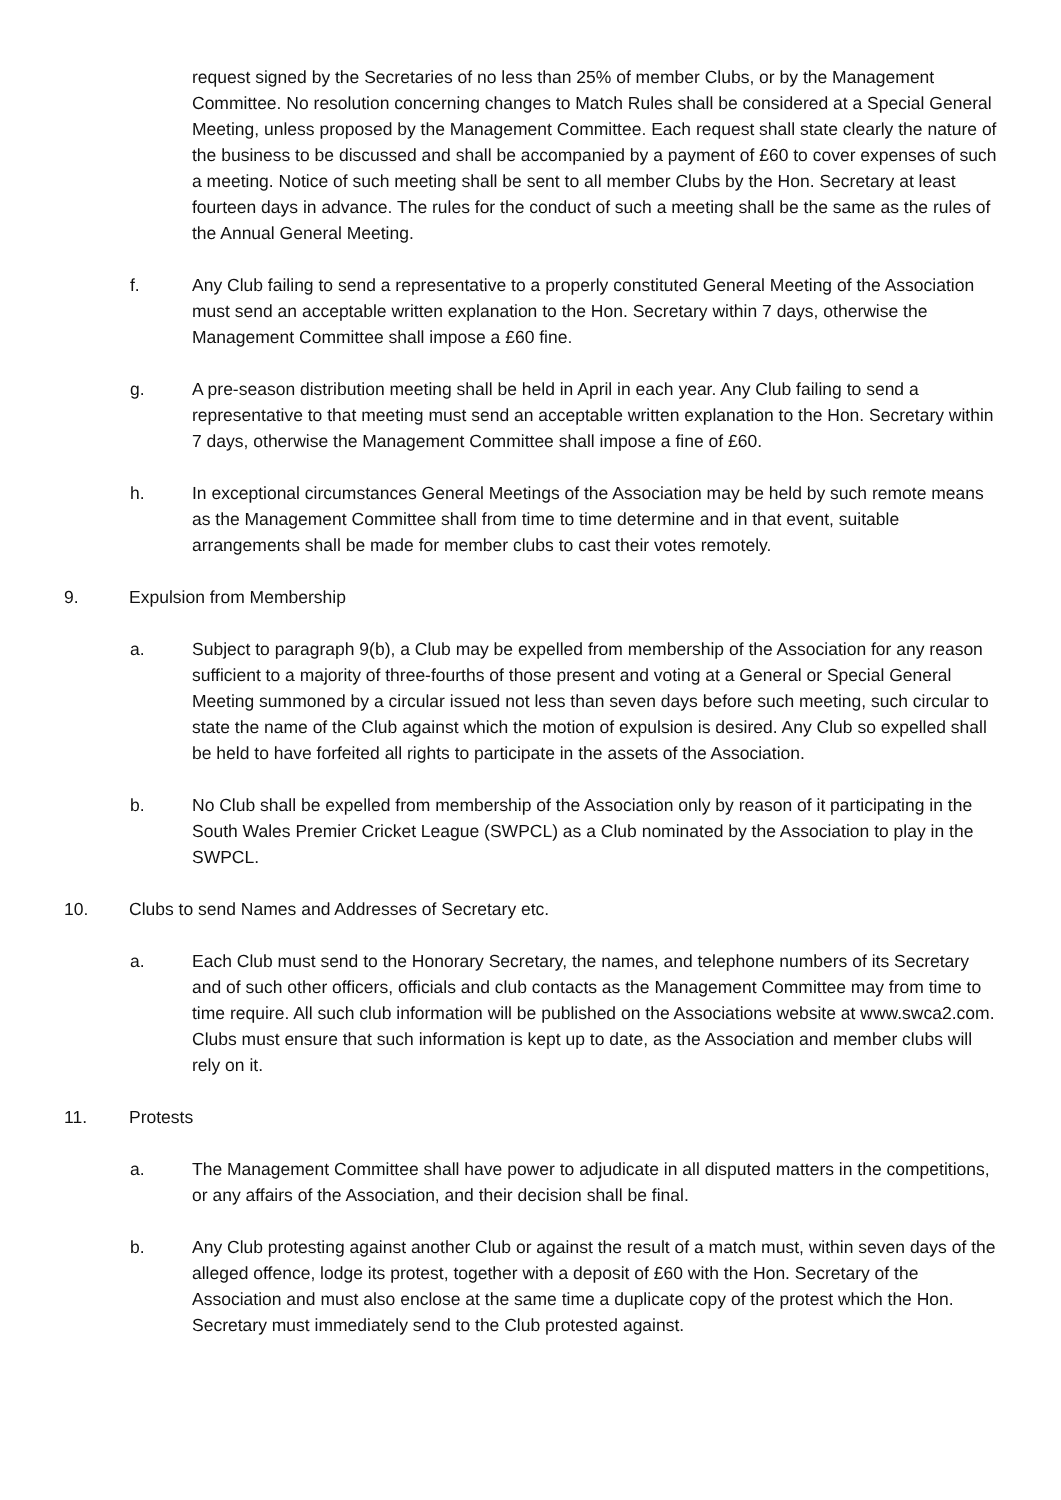request signed by the Secretaries of no less than 25% of member Clubs, or by the Management Committee. No resolution concerning changes to Match Rules shall be considered at a Special General Meeting, unless proposed by the Management Committee. Each request shall state clearly the nature of the business to be discussed and shall be accompanied by a payment of £60 to cover expenses of such a meeting. Notice of such meeting shall be sent to all member Clubs by the Hon. Secretary at least fourteen days in advance. The rules for the conduct of such a meeting shall be the same as the rules of the Annual General Meeting.
f. Any Club failing to send a representative to a properly constituted General Meeting of the Association must send an acceptable written explanation to the Hon. Secretary within 7 days, otherwise the Management Committee shall impose a £60 fine.
g. A pre-season distribution meeting shall be held in April in each year. Any Club failing to send a representative to that meeting must send an acceptable written explanation to the Hon. Secretary within 7 days, otherwise the Management Committee shall impose a fine of £60.
h. In exceptional circumstances General Meetings of the Association may be held by such remote means as the Management Committee shall from time to time determine and in that event, suitable arrangements shall be made for member clubs to cast their votes remotely.
9. Expulsion from Membership
a. Subject to paragraph 9(b), a Club may be expelled from membership of the Association for any reason sufficient to a majority of three-fourths of those present and voting at a General or Special General Meeting summoned by a circular issued not less than seven days before such meeting, such circular to state the name of the Club against which the motion of expulsion is desired. Any Club so expelled shall be held to have forfeited all rights to participate in the assets of the Association.
b. No Club shall be expelled from membership of the Association only by reason of it participating in the South Wales Premier Cricket League (SWPCL) as a Club nominated by the Association to play in the SWPCL.
10. Clubs to send Names and Addresses of Secretary etc.
a. Each Club must send to the Honorary Secretary, the names, and telephone numbers of its Secretary and of such other officers, officials and club contacts as the Management Committee may from time to time require. All such club information will be published on the Associations website at www.swca2.com. Clubs must ensure that such information is kept up to date, as the Association and member clubs will rely on it.
11. Protests
a. The Management Committee shall have power to adjudicate in all disputed matters in the competitions, or any affairs of the Association, and their decision shall be final.
b. Any Club protesting against another Club or against the result of a match must, within seven days of the alleged offence, lodge its protest, together with a deposit of £60 with the Hon. Secretary of the Association and must also enclose at the same time a duplicate copy of the protest which the Hon. Secretary must immediately send to the Club protested against.